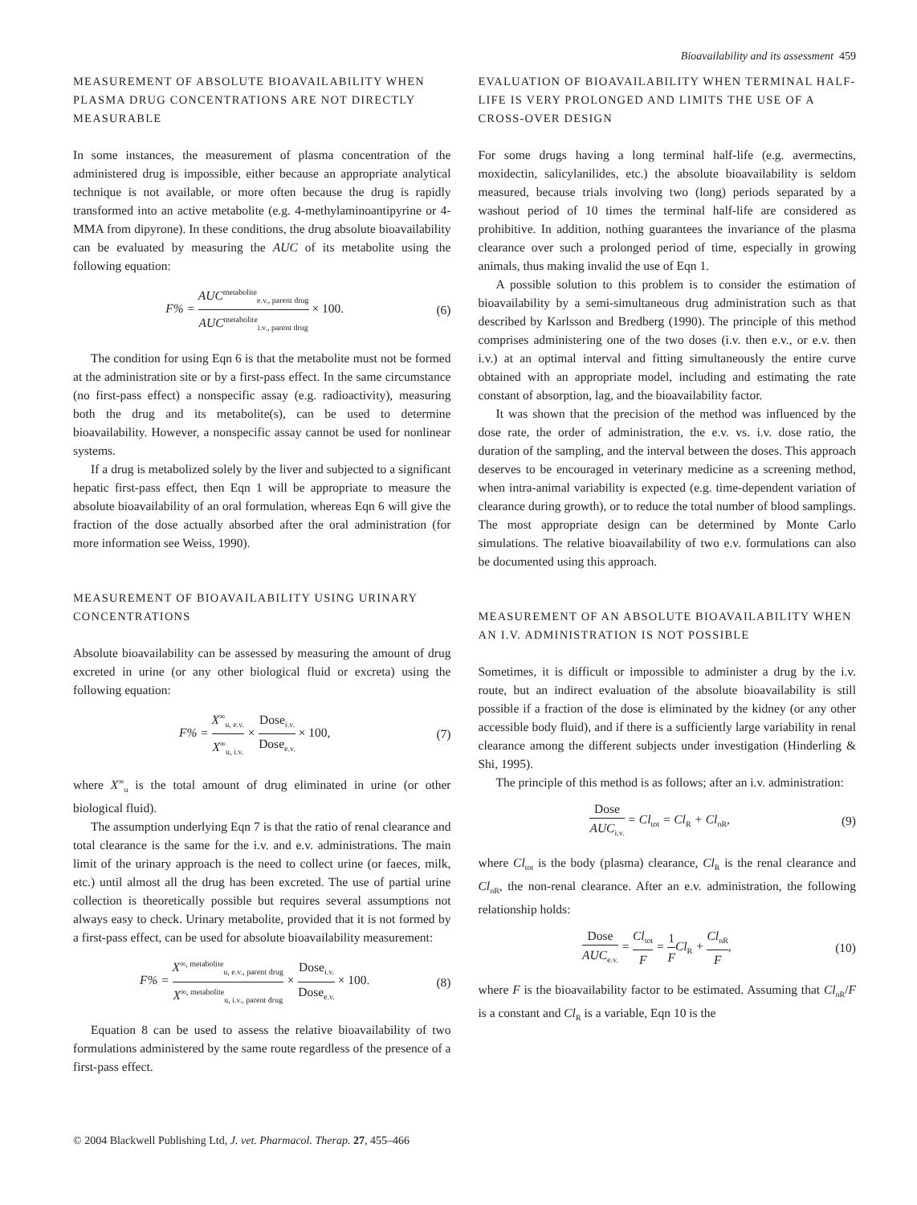Bioavailability and its assessment 459
MEASUREMENT OF ABSOLUTE BIOAVAILABILITY WHEN PLASMA DRUG CONCENTRATIONS ARE NOT DIRECTLY MEASURABLE
In some instances, the measurement of plasma concentration of the administered drug is impossible, either because an appropriate analytical technique is not available, or more often because the drug is rapidly transformed into an active metabolite (e.g. 4-methylaminoantipyrine or 4-MMA from dipyrone). In these conditions, the drug absolute bioavailability can be evaluated by measuring the AUC of its metabolite using the following equation:
F% = AUC<sup>metabolite</sup><sub>e.v., parent drug</sub> AUC<sup>metabolite</sup><sub>i.v., parent drug</sub> × 100. (6)
The condition for using Eqn 6 is that the metabolite must not be formed at the administration site or by a first-pass effect. In the same circumstance (no first-pass effect) a nonspecific assay (e.g. radioactivity), measuring both the drug and its metabolite(s), can be used to determine bioavailability. However, a nonspecific assay cannot be used for nonlinear systems.
If a drug is metabolized solely by the liver and subjected to a significant hepatic first-pass effect, then Eqn 1 will be appropriate to measure the absolute bioavailability of an oral formulation, whereas Eqn 6 will give the fraction of the dose actually absorbed after the oral administration (for more information see Weiss, 1990).
MEASUREMENT OF BIOAVAILABILITY USING URINARY CONCENTRATIONS
Absolute bioavailability can be assessed by measuring the amount of drug excreted in urine (or any other biological fluid or excreta) using the following equation:
F% = X<sup>∞</sup><sub>u, e.v.</sub> X<sup>∞</sup><sub>u, i.v.</sub> × Dose<sub>i.v.</sub> Dose<sub>e.v.</sub> × 100, (7)
where X<sup>∞</sup><sub>u</sub> is the total amount of drug eliminated in urine (or other biological fluid).
The assumption underlying Eqn 7 is that the ratio of renal clearance and total clearance is the same for the i.v. and e.v. administrations. The main limit of the urinary approach is the need to collect urine (or faeces, milk, etc.) until almost all the drug has been excreted. The use of partial urine collection is theoretically possible but requires several assumptions not always easy to check. Urinary metabolite, provided that it is not formed by a first-pass effect, can be used for absolute bioavailability measurement:
F% = X<sup>∞, metabolite</sup><sub>u, e.v., parent drug</sub> X<sup>∞, metabolite</sup><sub>u, i.v., parent drug</sub> × Dose<sub>i.v.</sub> Dose<sub>e.v.</sub> × 100. (8)
Equation 8 can be used to assess the relative bioavailability of two formulations administered by the same route regardless of the presence of a first-pass effect.
EVALUATION OF BIOAVAILABILITY WHEN TERMINAL HALF-LIFE IS VERY PROLONGED AND LIMITS THE USE OF A CROSS-OVER DESIGN
For some drugs having a long terminal half-life (e.g. avermectins, moxidectin, salicylanilides, etc.) the absolute bioavailability is seldom measured, because trials involving two (long) periods separated by a washout period of 10 times the terminal half-life are considered as prohibitive. In addition, nothing guarantees the invariance of the plasma clearance over such a prolonged period of time, especially in growing animals, thus making invalid the use of Eqn 1.
A possible solution to this problem is to consider the estimation of bioavailability by a semi-simultaneous drug administration such as that described by Karlsson and Bredberg (1990). The principle of this method comprises administering one of the two doses (i.v. then e.v., or e.v. then i.v.) at an optimal interval and fitting simultaneously the entire curve obtained with an appropriate model, including and estimating the rate constant of absorption, lag, and the bioavailability factor.
It was shown that the precision of the method was influenced by the dose rate, the order of administration, the e.v. vs. i.v. dose ratio, the duration of the sampling, and the interval between the doses. This approach deserves to be encouraged in veterinary medicine as a screening method, when intra-animal variability is expected (e.g. time-dependent variation of clearance during growth), or to reduce the total number of blood samplings. The most appropriate design can be determined by Monte Carlo simulations. The relative bioavailability of two e.v. formulations can also be documented using this approach.
MEASUREMENT OF AN ABSOLUTE BIOAVAILABILITY WHEN AN I.V. ADMINISTRATION IS NOT POSSIBLE
Sometimes, it is difficult or impossible to administer a drug by the i.v. route, but an indirect evaluation of the absolute bioavailability is still possible if a fraction of the dose is eliminated by the kidney (or any other accessible body fluid), and if there is a sufficiently large variability in renal clearance among the different subjects under investigation (Hinderling & Shi, 1995).
The principle of this method is as follows; after an i.v. administration:
Dose AUC<sub>i.v.</sub> = Cl<sub>tot</sub> = Cl<sub>R</sub> + Cl<sub>nR</sub>, (9)
where Cl<sub>tot</sub> is the body (plasma) clearance, Cl<sub>R</sub> is the renal clearance and Cl<sub>nR</sub>, the non-renal clearance. After an e.v. administration, the following relationship holds:
Dose AUC<sub>e.v.</sub> = Cl<sub>tot</sub> F = 1 FCl<sub>R</sub> + Cl<sub>nR</sub> F, (10)
where F is the bioavailability factor to be estimated. Assuming that Cl<sub>nR</sub>/F is a constant and Cl<sub>R</sub> is a variable, Eqn 10 is the
© 2004 Blackwell Publishing Ltd, J. vet. Pharmacol. Therap. 27, 455–466